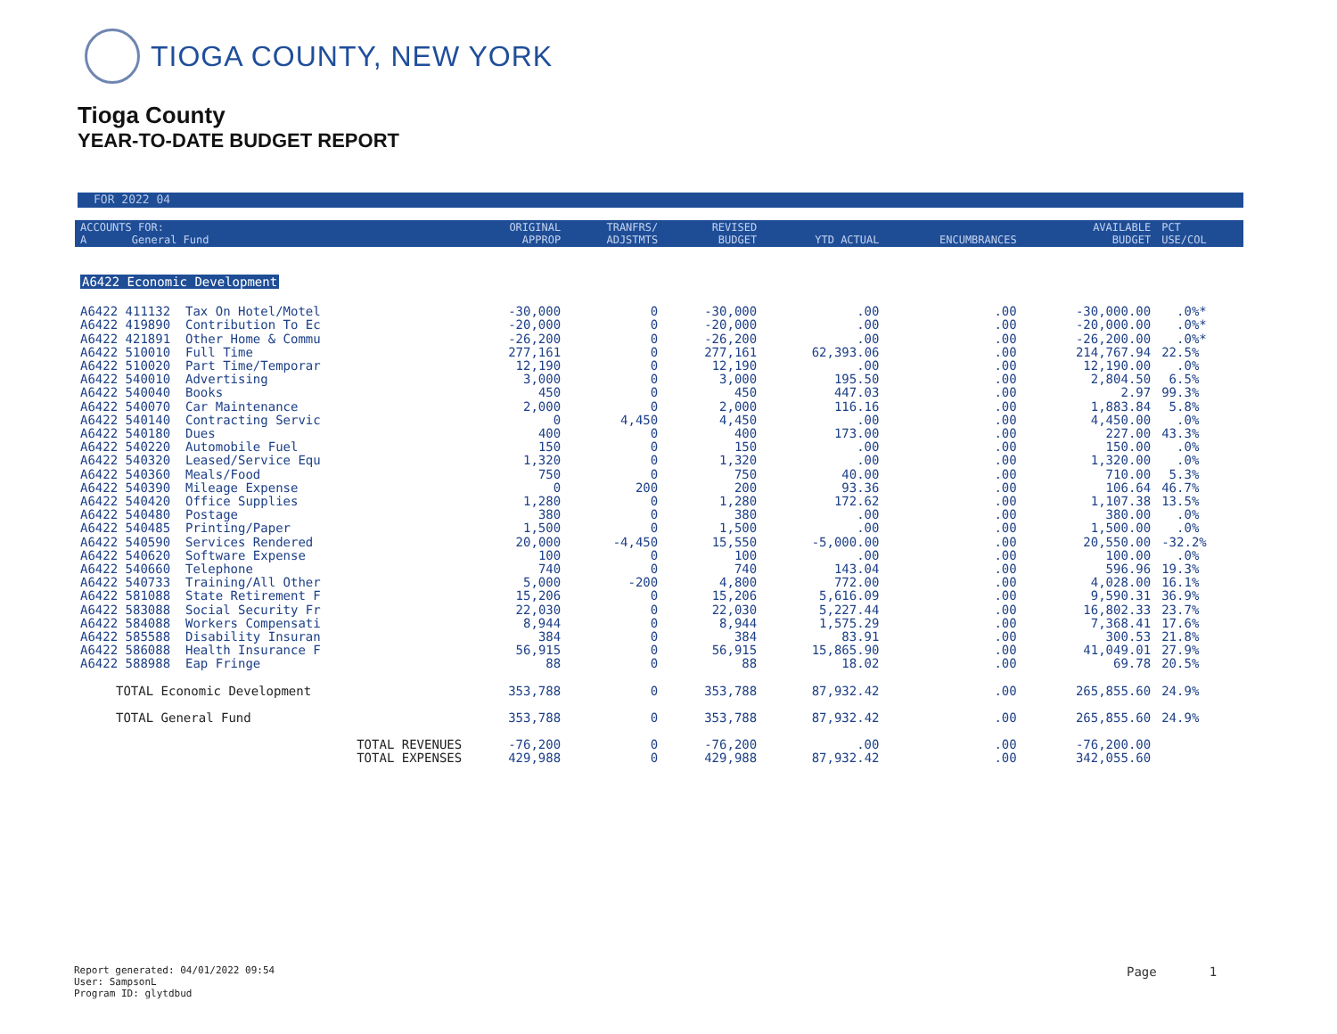TIOGA COUNTY, NEW YORK
Tioga County
YEAR-TO-DATE BUDGET REPORT
FOR 2022 04
| ACCOUNTS FOR: A General Fund | ORIGINAL APPROP | TRANFRS/ ADJSTMTS | REVISED BUDGET | YTD ACTUAL | ENCUMBRANCES | AVAILABLE BUDGET | PCT USE/COL |
| --- | --- | --- | --- | --- | --- | --- | --- |
| A6422 Economic Development | | | | | | | |
| A6422 411132 Tax On Hotel/Motel | -30,000 | 0 | -30,000 | .00 | .00 | -30,000.00 | .0%* |
| A6422 419890 Contribution To Ec | -20,000 | 0 | -20,000 | .00 | .00 | -20,000.00 | .0%* |
| A6422 421891 Other Home & Commu | -26,200 | 0 | -26,200 | .00 | .00 | -26,200.00 | .0%* |
| A6422 510010 Full Time | 277,161 | 0 | 277,161 | 62,393.06 | .00 | 214,767.94 | 22.5% |
| A6422 510020 Part Time/Temporar | 12,190 | 0 | 12,190 | .00 | .00 | 12,190.00 | .0% |
| A6422 540010 Advertising | 3,000 | 0 | 3,000 | 195.50 | .00 | 2,804.50 | 6.5% |
| A6422 540040 Books | 450 | 0 | 450 | 447.03 | .00 | 2.97 | 99.3% |
| A6422 540070 Car Maintenance | 2,000 | 0 | 2,000 | 116.16 | .00 | 1,883.84 | 5.8% |
| A6422 540140 Contracting Servic | 0 | 4,450 | 4,450 | .00 | .00 | 4,450.00 | .0% |
| A6422 540180 Dues | 400 | 0 | 400 | 173.00 | .00 | 227.00 | 43.3% |
| A6422 540220 Automobile Fuel | 150 | 0 | 150 | .00 | .00 | 150.00 | .0% |
| A6422 540320 Leased/Service Equ | 1,320 | 0 | 1,320 | .00 | .00 | 1,320.00 | .0% |
| A6422 540360 Meals/Food | 750 | 0 | 750 | 40.00 | .00 | 710.00 | 5.3% |
| A6422 540390 Mileage Expense | 0 | 200 | 200 | 93.36 | .00 | 106.64 | 46.7% |
| A6422 540420 Office Supplies | 1,280 | 0 | 1,280 | 172.62 | .00 | 1,107.38 | 13.5% |
| A6422 540480 Postage | 380 | 0 | 380 | .00 | .00 | 380.00 | .0% |
| A6422 540485 Printing/Paper | 1,500 | 0 | 1,500 | .00 | .00 | 1,500.00 | .0% |
| A6422 540590 Services Rendered | 20,000 | -4,450 | 15,550 | -5,000.00 | .00 | 20,550.00 | -32.2% |
| A6422 540620 Software Expense | 100 | 0 | 100 | .00 | .00 | 100.00 | .0% |
| A6422 540660 Telephone | 740 | 0 | 740 | 143.04 | .00 | 596.96 | 19.3% |
| A6422 540733 Training/All Other | 5,000 | -200 | 4,800 | 772.00 | .00 | 4,028.00 | 16.1% |
| A6422 581088 State Retirement F | 15,206 | 0 | 15,206 | 5,616.09 | .00 | 9,590.31 | 36.9% |
| A6422 583088 Social Security Fr | 22,030 | 0 | 22,030 | 5,227.44 | .00 | 16,802.33 | 23.7% |
| A6422 584088 Workers Compensati | 8,944 | 0 | 8,944 | 1,575.29 | .00 | 7,368.41 | 17.6% |
| A6422 585588 Disability Insuran | 384 | 0 | 384 | 83.91 | .00 | 300.53 | 21.8% |
| A6422 586088 Health Insurance F | 56,915 | 0 | 56,915 | 15,865.90 | .00 | 41,049.01 | 27.9% |
| A6422 588988 Eap Fringe | 88 | 0 | 88 | 18.02 | .00 | 69.78 | 20.5% |
| TOTAL Economic Development | 353,788 | 0 | 353,788 | 87,932.42 | .00 | 265,855.60 | 24.9% |
| TOTAL General Fund | 353,788 | 0 | 353,788 | 87,932.42 | .00 | 265,855.60 | 24.9% |
| TOTAL REVENUES | -76,200 | 0 | -76,200 | .00 | .00 | -76,200.00 | |
| TOTAL EXPENSES | 429,988 | 0 | 429,988 | 87,932.42 | .00 | 342,055.60 | |
Report generated: 04/01/2022 09:54
User: SampsonL
Program ID: glytdbud
Page 1